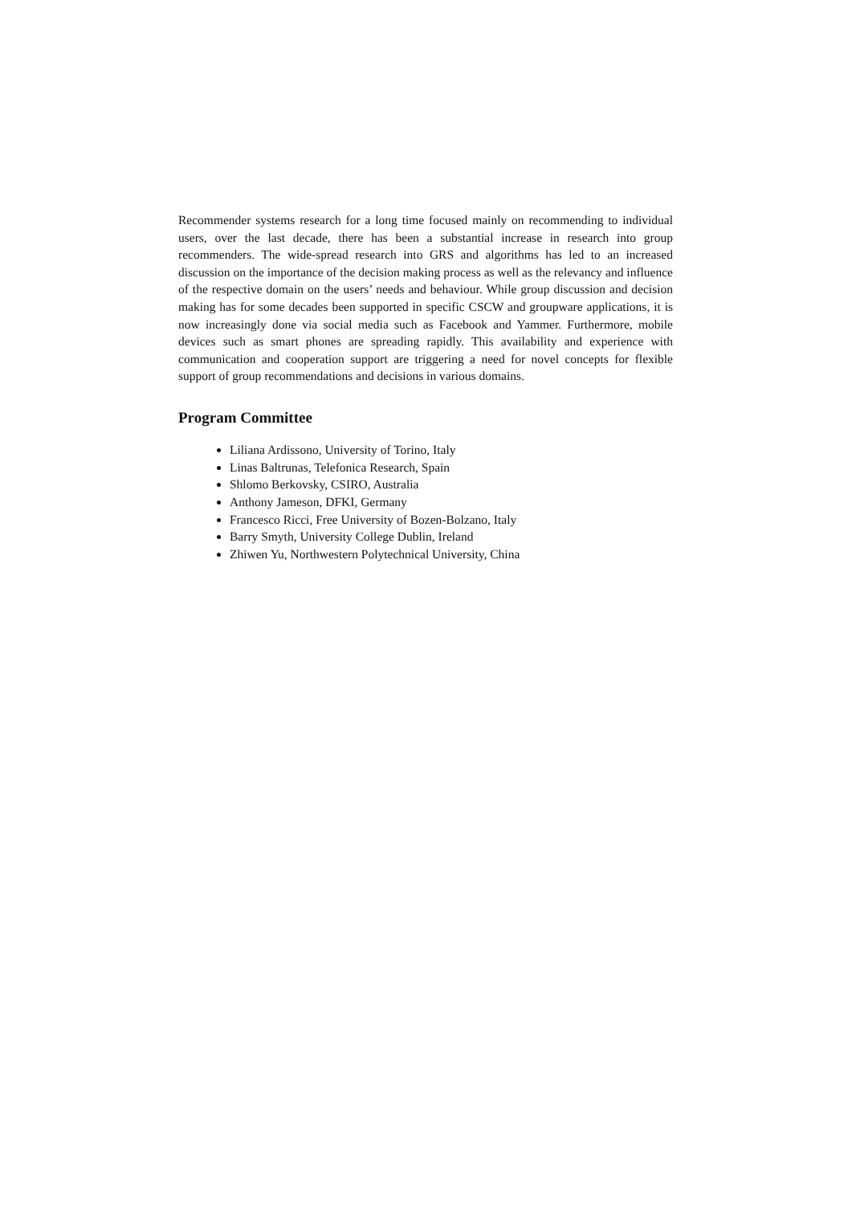Recommender systems research for a long time focused mainly on recommending to individual users, over the last decade, there has been a substantial increase in research into group recommenders. The wide-spread research into GRS and algorithms has led to an increased discussion on the importance of the decision making process as well as the relevancy and influence of the respective domain on the users’ needs and behaviour. While group discussion and decision making has for some decades been supported in specific CSCW and groupware applications, it is now increasingly done via social media such as Facebook and Yammer. Furthermore, mobile devices such as smart phones are spreading rapidly. This availability and experience with communication and cooperation support are triggering a need for novel concepts for flexible support of group recommendations and decisions in various domains.
Program Committee
Liliana Ardissono, University of Torino, Italy
Linas Baltrunas, Telefonica Research, Spain
Shlomo Berkovsky, CSIRO, Australia
Anthony Jameson, DFKI, Germany
Francesco Ricci, Free University of Bozen-Bolzano, Italy
Barry Smyth, University College Dublin, Ireland
Zhiwen Yu, Northwestern Polytechnical University, China